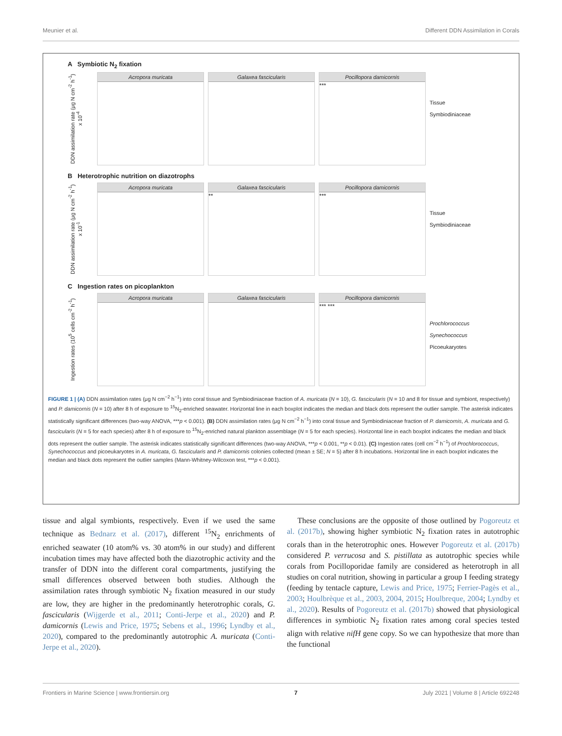Meunier et al. Different DDN Assimilation in Corals
A Symbiotic N<sub>2</sub> fixation
DDN assimilation rate (μg N cm<sup>-2</sup> h<sup>-1</sup>) x 10<sup>-4</sup>
Acropora muricata Galaxea fascicularis Pocillopora damicornis
***
Tissue
Symbiodiniaceae
B Heterotrophic nutrition on diazotrophs
DDN assimilation rate (μg N cm<sup>-2</sup> h<sup>-1</sup>) x 10<sup>-1</sup>
Acropora muricata Galaxea fascicularis
**
Pocillopora damicornis
***
Tissue
Symbiodiniaceae
C Ingestion rates on picoplankton
Ingestion rates (10<sup>5</sup> cells cm<sup>-2</sup> h<sup>-1</sup>)
Acropora muricata Galaxea fascicularis Pocillopora damicornis
*** ***
Prochlorococcus
Synechococcus
Picoeukaryotes
FIGURE 1 | (A) DDN assimilation rates (μg N cm<sup>−2</sup> h<sup>−1</sup>) into coral tissue and Symbiodiniaceae fraction of A. muricata (N = 10), G. fascicularis (N = 10 and 8 for tissue and symbiont, respectively) and P. damicornis (N = 10) after 8 h of exposure to <sup>15</sup>N<sub>2</sub>-enriched seawater. Horizontal line in each boxplot indicates the median and black dots represent the outlier sample. The asterisk indicates statistically significant differences (two-way ANOVA, ***p < 0.001). (B) DDN assimilation rates (μg N cm<sup>−2</sup> h<sup>−1</sup>) into coral tissue and Symbiodiniaceae fraction of P. damicornis, A. muricata and G. fascicularis (N = 5 for each species) after 8 h of exposure to <sup>15</sup>N<sub>2</sub>-enriched natural plankton assemblage (N = 5 for each species). Horizontal line in each boxplot indicates the median and black dots represent the outlier sample. The asterisk indicates statistically significant differences (two-way ANOVA, ***p < 0.001, **p < 0.01). (C) Ingestion rates (cell cm<sup>−2</sup> h<sup>−1</sup>) of Prochlorococcus, Synechococcus and picoeukaryotes in A. muricata, G. fascicularis and P. damicornis colonies collected (mean ± SE; N = 5) after 8 h incubations. Horizontal line in each boxplot indicates the median and black dots represent the outlier samples (Mann-Whitney-Wilcoxon test, ***p < 0.001).
tissue and algal symbionts, respectively. Even if we used the same technique as Bednarz et al. (2017), different <sup>15</sup>N<sub>2</sub> enrichments of enriched seawater (10 atom% vs. 30 atom% in our study) and different incubation times may have affected both the diazotrophic activity and the transfer of DDN into the different coral compartments, justifying the small differences observed between both studies. Although the assimilation rates through symbiotic N<sub>2</sub> fixation measured in our study are low, they are higher in the predominantly heterotrophic corals, G. fascicularis (Wijgerde et al., 2011; Conti-Jerpe et al., 2020) and P. damicornis (Lewis and Price, 1975; Sebens et al., 1996; Lyndby et al., 2020), compared to the predominantly autotrophic A. muricata (Conti-Jerpe et al., 2020).
These conclusions are the opposite of those outlined by Pogoreutz et al. (2017b), showing higher symbiotic N<sub>2</sub> fixation rates in autotrophic corals than in the heterotrophic ones. However Pogoreutz et al. (2017b) considered P. verrucosa and S. pistillata as autotrophic species while corals from Pocilloporidae family are considered as heterotroph in all studies on coral nutrition, showing in particular a group I feeding strategy (feeding by tentacle capture, Lewis and Price, 1975; Ferrier-Pagès et al., 2003; Houlbrèque et al., 2003, 2004, 2015; Houlbreque, 2004; Lyndby et al., 2020). Results of Pogoreutz et al. (2017b) showed that physiological differences in symbiotic N<sub>2</sub> fixation rates among coral species tested align with relative nifH gene copy. So we can hypothesize that more than the functional
Frontiers in Marine Science | www.frontiersin.org 7 July 2021 | Volume 8 | Article 692248